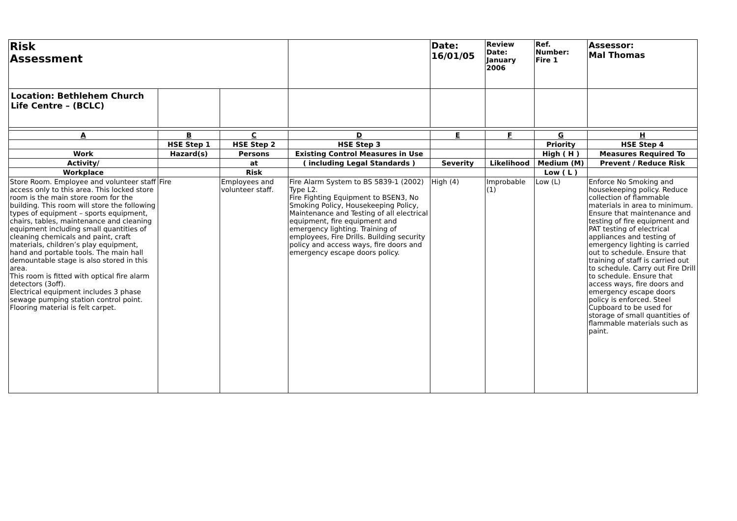| Risk Assessment | | | | Date: 16/01/05 | Review Date: January 2006 | Ref. Number: Fire 1 | Assessor: Mal Thomas |
| Location: Bethlehem Church Life Centre – (BCLC) | | | | | | | |
| A | B | C | D | E | F | G | H |
| | HSE Step 1 | HSE Step 2 | HSE Step 3 | | | Priority | HSE Step 4 |
| Work | Hazard(s) | Persons | Existing Control Measures in Use | | | High ( H ) | Measures Required To |
| Activity/ | | at | ( including Legal Standards ) | Severity | Likelihood | Medium (M) | Prevent / Reduce Risk |
| Workplace | | Risk | | | | Low ( L ) | |
| Store Room. Employee and volunteer staff access only to this area. This locked store room is the main store room for the building. This room will store the following types of equipment – sports equipment, chairs, tables, maintenance and cleaning equipment including small quantities of cleaning chemicals and paint, craft materials, children’s play equipment, hand and portable tools. The main hall demountable stage is also stored in this area. This room is fitted with optical fire alarm detectors (3off). Electrical equipment includes 3 phase sewage pumping station control point. Flooring material is felt carpet. | Fire | Employees and volunteer staff. | Fire Alarm System to BS 5839-1 (2002) Type L2. Fire Fighting Equipment to BSEN3, No Smoking Policy, Housekeeping Policy, Maintenance and Testing of all electrical equipment, fire equipment and emergency lighting. Training of employees, Fire Drills. Building security policy and access ways, fire doors and emergency escape doors policy. | High (4) | Improbable (1) | Low (L) | Enforce No Smoking and housekeeping policy. Reduce collection of flammable materials in area to minimum. Ensure that maintenance and testing of fire equipment and PAT testing of electrical appliances and testing of emergency lighting is carried out to schedule. Ensure that training of staff is carried out to schedule. Carry out Fire Drill to schedule. Ensure that access ways, fire doors and emergency escape doors policy is enforced. Steel Cupboard to be used for storage of small quantities of flammable materials such as paint. |